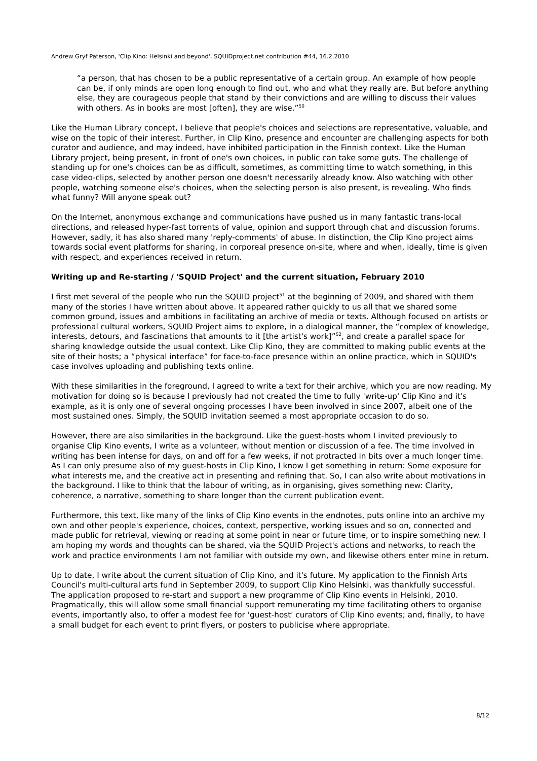Andrew Gryf Paterson, 'Clip Kino: Helsinki and beyond', SQUIDproject.net contribution #44, 16.2.2010
“a person, that has chosen to be a public representative of a certain group. An example of how people can be, if only minds are open long enough to find out, who and what they really are. But before anything else, they are courageous people that stand by their convictions and are willing to discuss their values with others. As in books are most [often], they are wise.”<sup>50</sup>
Like the Human Library concept, I believe that people's choices and selections are representative, valuable, and wise on the topic of their interest. Further, in Clip Kino, presence and encounter are challenging aspects for both curator and audience, and may indeed, have inhibited participation in the Finnish context. Like the Human Library project, being present, in front of one's own choices, in public can take some guts. The challenge of standing up for one's choices can be as difficult, sometimes, as committing time to watch something, in this case video-clips, selected by another person one doesn't necessarily already know. Also watching with other people, watching someone else's choices, when the selecting person is also present, is revealing. Who finds what funny? Will anyone speak out?
On the Internet, anonymous exchange and communications have pushed us in many fantastic trans-local directions, and released hyper-fast torrents of value, opinion and support through chat and discussion forums. However, sadly, it has also shared many 'reply-comments' of abuse. In distinction, the Clip Kino project aims towards social event platforms for sharing, in corporeal presence on-site, where and when, ideally, time is given with respect, and experiences received in return.
Writing up and Re-starting / 'SQUID Project' and the current situation, February 2010
I first met several of the people who run the SQUID project<sup>51</sup> at the beginning of 2009, and shared with them many of the stories I have written about above. It appeared rather quickly to us all that we shared some common ground, issues and ambitions in facilitating an archive of media or texts. Although focused on artists or professional cultural workers, SQUID Project aims to explore, in a dialogical manner, the “complex of knowledge, interests, detours, and fascinations that amounts to it [the artist's work]”<sup>52</sup>, and create a parallel space for sharing knowledge outside the usual context. Like Clip Kino, they are committed to making public events at the site of their hosts; a “physical interface” for face-to-face presence within an online practice, which in SQUID's case involves uploading and publishing texts online.
With these similarities in the foreground, I agreed to write a text for their archive, which you are now reading. My motivation for doing so is because I previously had not created the time to fully 'write-up' Clip Kino and it's example, as it is only one of several ongoing processes I have been involved in since 2007, albeit one of the most sustained ones. Simply, the SQUID invitation seemed a most appropriate occasion to do so.
However, there are also similarities in the background. Like the guest-hosts whom I invited previously to organise Clip Kino events, I write as a volunteer, without mention or discussion of a fee. The time involved in writing has been intense for days, on and off for a few weeks, if not protracted in bits over a much longer time. As I can only presume also of my guest-hosts in Clip Kino, I know I get something in return: Some exposure for what interests me, and the creative act in presenting and refining that. So, I can also write about motivations in the background. I like to think that the labour of writing, as in organising, gives something new: Clarity, coherence, a narrative, something to share longer than the current publication event.
Furthermore, this text, like many of the links of Clip Kino events in the endnotes, puts online into an archive my own and other people's experience, choices, context, perspective, working issues and so on, connected and made public for retrieval, viewing or reading at some point in near or future time, or to inspire something new. I am hoping my words and thoughts can be shared, via the SQUID Project's actions and networks, to reach the work and practice environments I am not familiar with outside my own, and likewise others enter mine in return.
Up to date, I write about the current situation of Clip Kino, and it's future. My application to the Finnish Arts Council's multi-cultural arts fund in September 2009, to support Clip Kino Helsinki, was thankfully successful. The application proposed to re-start and support a new programme of Clip Kino events in Helsinki, 2010. Pragmatically, this will allow some small financial support remunerating my time facilitating others to organise events, importantly also, to offer a modest fee for 'guest-host' curators of Clip Kino events; and, finally, to have a small budget for each event to print flyers, or posters to publicise where appropriate.
8/12